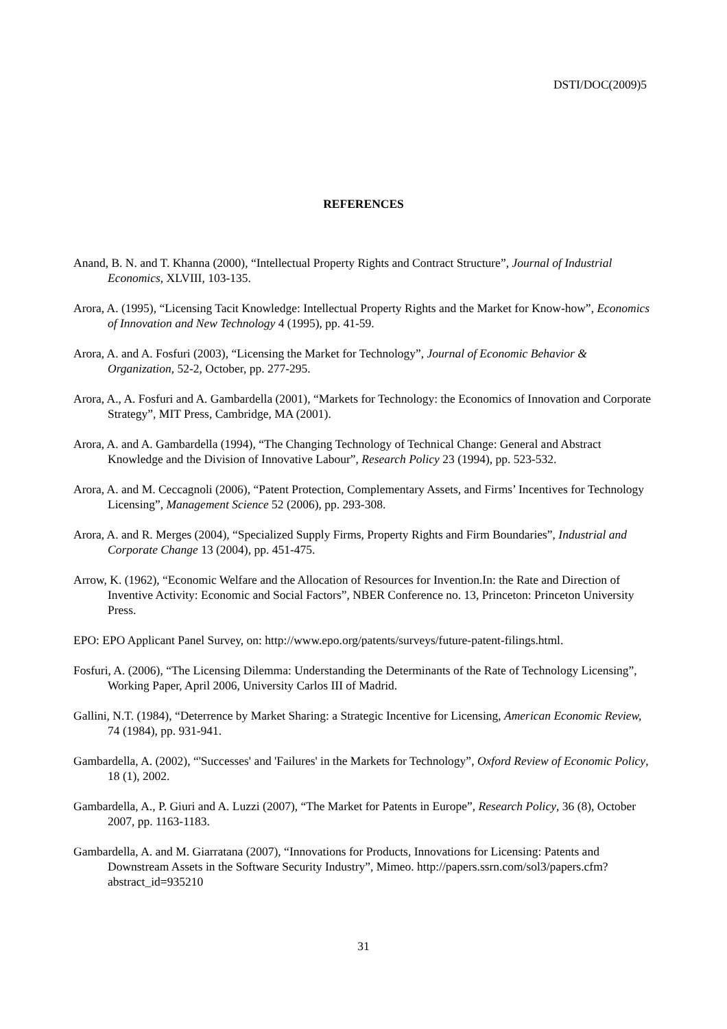DSTI/DOC(2009)5
REFERENCES
Anand, B. N. and T. Khanna (2000), “Intellectual Property Rights and Contract Structure”, Journal of Industrial Economics, XLVIII, 103-135.
Arora, A. (1995), “Licensing Tacit Knowledge: Intellectual Property Rights and the Market for Know-how”, Economics of Innovation and New Technology 4 (1995), pp. 41-59.
Arora, A. and A. Fosfuri (2003), “Licensing the Market for Technology”, Journal of Economic Behavior & Organization, 52-2, October, pp. 277-295.
Arora, A., A. Fosfuri and A. Gambardella (2001), “Markets for Technology: the Economics of Innovation and Corporate Strategy”, MIT Press, Cambridge, MA (2001).
Arora, A. and A. Gambardella (1994), “The Changing Technology of Technical Change: General and Abstract Knowledge and the Division of Innovative Labour”, Research Policy 23 (1994), pp. 523-532.
Arora, A. and M. Ceccagnoli (2006), “Patent Protection, Complementary Assets, and Firms’ Incentives for Technology Licensing”, Management Science 52 (2006), pp. 293-308.
Arora, A. and R. Merges (2004), “Specialized Supply Firms, Property Rights and Firm Boundaries”, Industrial and Corporate Change 13 (2004), pp. 451-475.
Arrow, K. (1962), “Economic Welfare and the Allocation of Resources for Invention.In: the Rate and Direction of Inventive Activity: Economic and Social Factors”, NBER Conference no. 13, Princeton: Princeton University Press.
EPO: EPO Applicant Panel Survey, on: http://www.epo.org/patents/surveys/future-patent-filings.html.
Fosfuri, A. (2006), “The Licensing Dilemma: Understanding the Determinants of the Rate of Technology Licensing”, Working Paper, April 2006, University Carlos III of Madrid.
Gallini, N.T. (1984), “Deterrence by Market Sharing: a Strategic Incentive for Licensing, American Economic Review, 74 (1984), pp. 931-941.
Gambardella, A. (2002), “'Successes' and 'Failures' in the Markets for Technology”, Oxford Review of Economic Policy, 18 (1), 2002.
Gambardella, A., P. Giuri and A. Luzzi (2007), “The Market for Patents in Europe”, Research Policy, 36 (8), October 2007, pp. 1163-1183.
Gambardella, A. and M. Giarratana (2007), “Innovations for Products, Innovations for Licensing: Patents and Downstream Assets in the Software Security Industry”, Mimeo. http://papers.ssrn.com/sol3/papers.cfm?abstract_id=935210
31